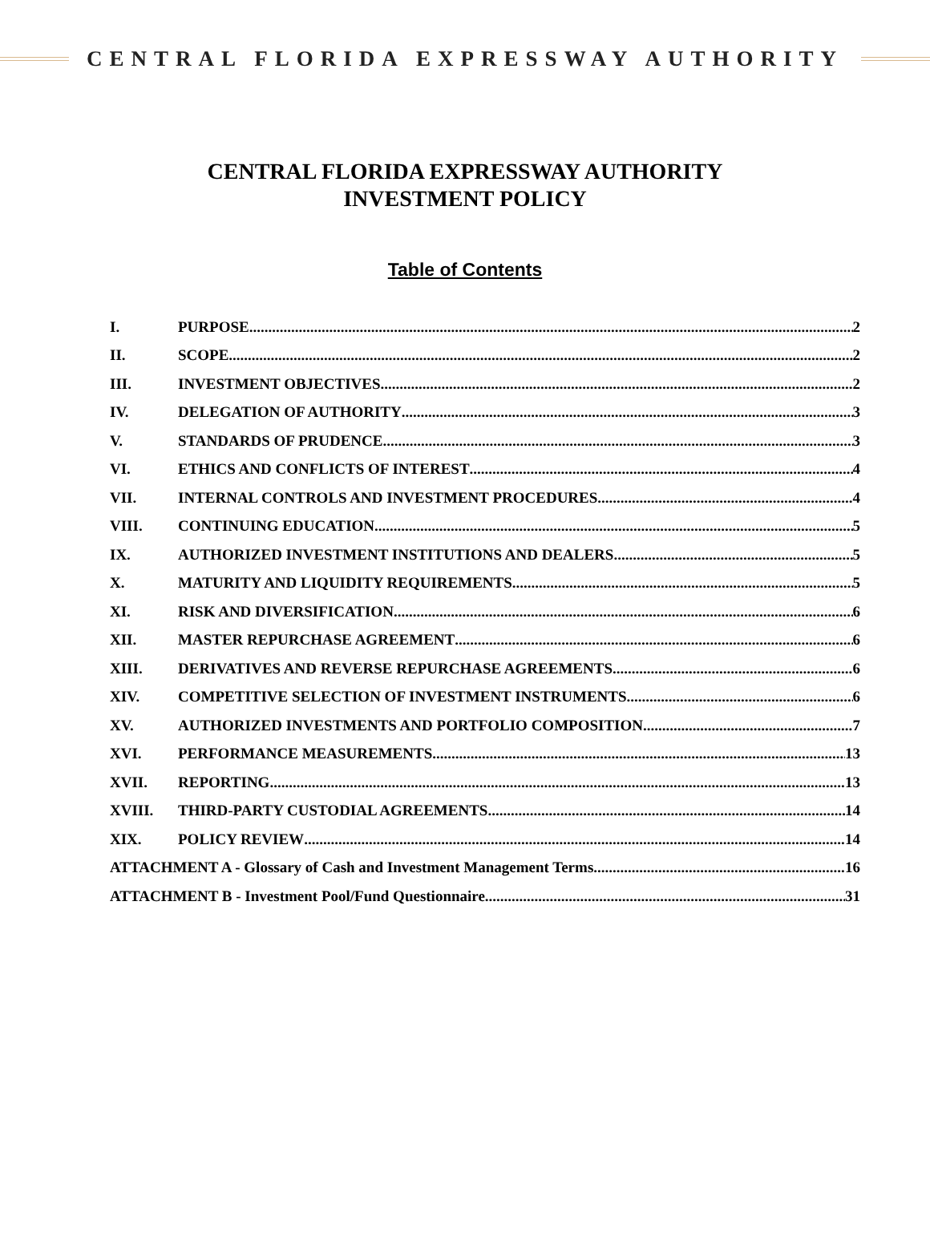CENTRAL FLORIDA EXPRESSWAY AUTHORITY
CENTRAL FLORIDA EXPRESSWAY AUTHORITY
INVESTMENT POLICY
Table of Contents
I. PURPOSE 2
II. SCOPE 2
III. INVESTMENT OBJECTIVES 2
IV. DELEGATION OF AUTHORITY 3
V. STANDARDS OF PRUDENCE 3
VI. ETHICS AND CONFLICTS OF INTEREST 4
VII. INTERNAL CONTROLS AND INVESTMENT PROCEDURES 4
VIII. CONTINUING EDUCATION 5
IX. AUTHORIZED INVESTMENT INSTITUTIONS AND DEALERS 5
X. MATURITY AND LIQUIDITY REQUIREMENTS 5
XI. RISK AND DIVERSIFICATION 6
XII. MASTER REPURCHASE AGREEMENT 6
XIII. DERIVATIVES AND REVERSE REPURCHASE AGREEMENTS 6
XIV. COMPETITIVE SELECTION OF INVESTMENT INSTRUMENTS 6
XV. AUTHORIZED INVESTMENTS AND PORTFOLIO COMPOSITION 7
XVI. PERFORMANCE MEASUREMENTS 13
XVII. REPORTING 13
XVIII. THIRD-PARTY CUSTODIAL AGREEMENTS 14
XIX. POLICY REVIEW 14
ATTACHMENT A - Glossary of Cash and Investment Management Terms 16
ATTACHMENT B - Investment Pool/Fund Questionnaire 31